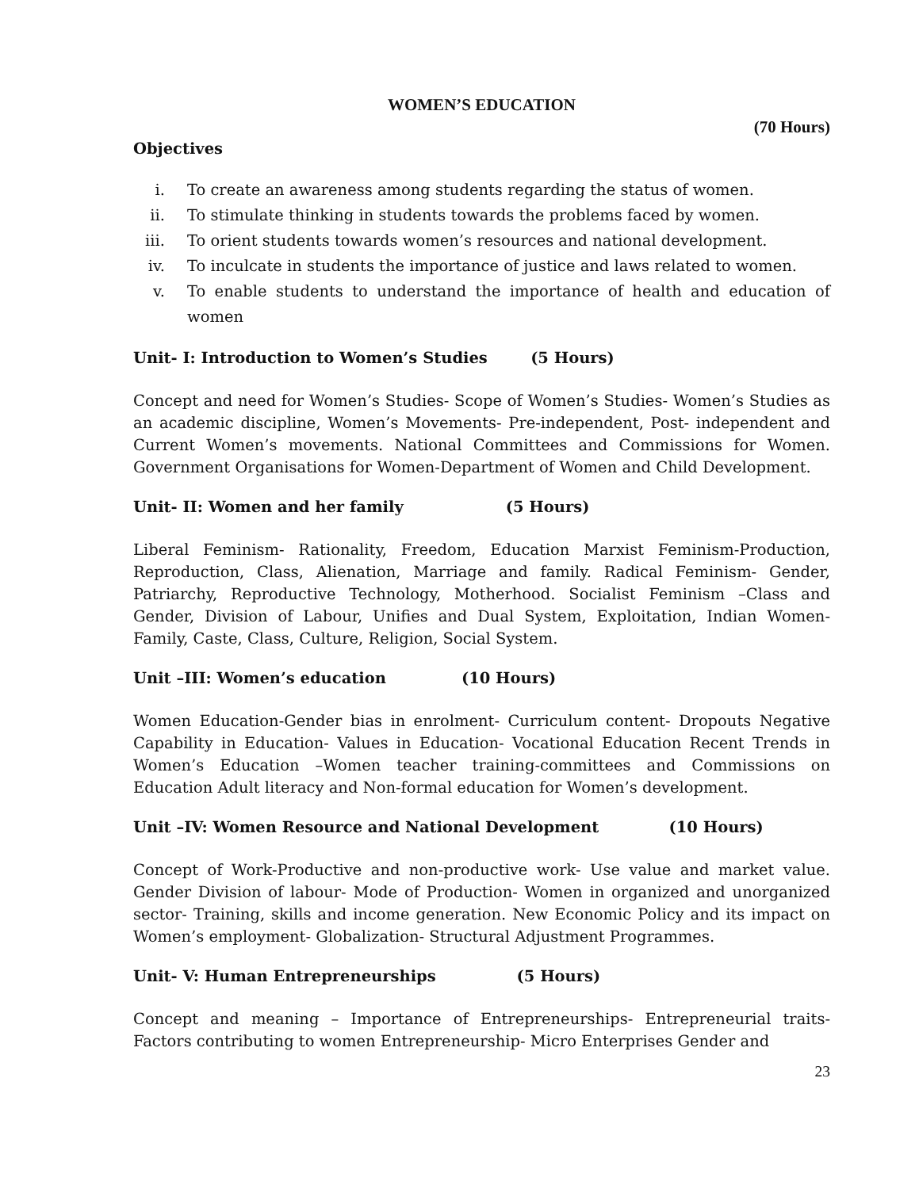WOMEN’S EDUCATION
(70 Hours)
Objectives
i. To create an awareness among students regarding the status of women.
ii. To stimulate thinking in students towards the problems faced by women.
iii. To orient students towards women’s resources and national development.
iv. To inculcate in students the importance of justice and laws related to women.
v. To enable students to understand the importance of health and education of women
Unit- I: Introduction to Women’s Studies (5 Hours)
Concept and need for Women’s Studies- Scope of Women’s Studies- Women’s Studies as an academic discipline, Women’s Movements- Pre-independent, Post- independent and Current Women’s movements. National Committees and Commissions for Women. Government Organisations for Women-Department of Women and Child Development.
Unit- II: Women and her family (5 Hours)
Liberal Feminism- Rationality, Freedom, Education Marxist Feminism-Production, Reproduction, Class, Alienation, Marriage and family. Radical Feminism- Gender, Patriarchy, Reproductive Technology, Motherhood. Socialist Feminism –Class and Gender, Division of Labour, Unifies and Dual System, Exploitation, Indian Women-Family, Caste, Class, Culture, Religion, Social System.
Unit –III: Women’s education (10 Hours)
Women Education-Gender bias in enrolment- Curriculum content- Dropouts Negative Capability in Education- Values in Education- Vocational Education Recent Trends in Women’s Education –Women teacher training-committees and Commissions on Education Adult literacy and Non-formal education for Women’s development.
Unit –IV: Women Resource and National Development (10 Hours)
Concept of Work-Productive and non-productive work- Use value and market value. Gender Division of labour- Mode of Production- Women in organized and unorganized sector- Training, skills and income generation. New Economic Policy and its impact on Women’s employment- Globalization- Structural Adjustment Programmes.
Unit- V: Human Entrepreneurships (5 Hours)
Concept and meaning – Importance of Entrepreneurships- Entrepreneurial traits-Factors contributing to women Entrepreneurship- Micro Enterprises Gender and
23